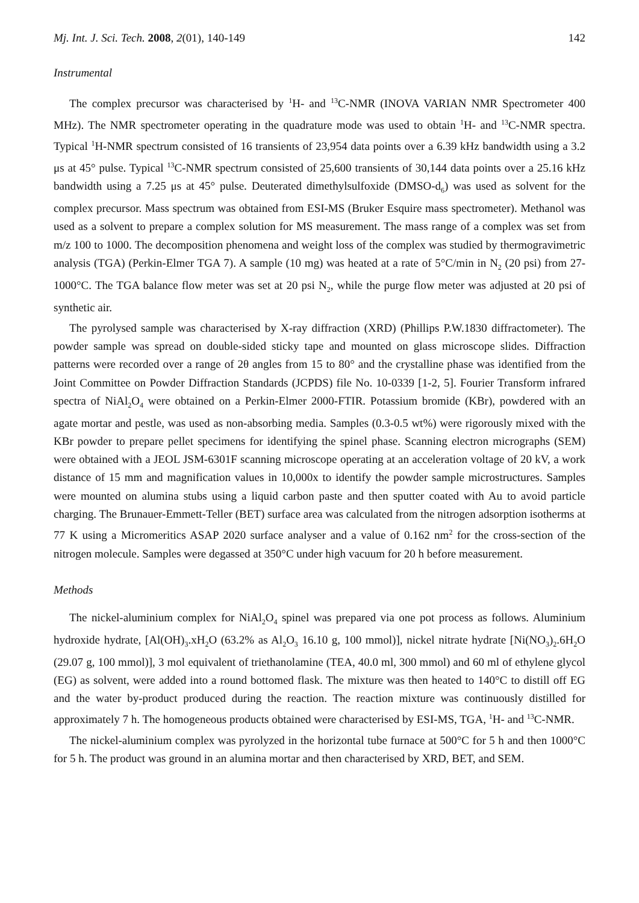Mj. Int. J. Sci. Tech. 2008, 2(01), 140-149 142
Instrumental
The complex precursor was characterised by <sup>1</sup>H- and <sup>13</sup>C-NMR (INOVA VARIAN NMR Spectrometer 400 MHz). The NMR spectrometer operating in the quadrature mode was used to obtain <sup>1</sup>H- and <sup>13</sup>C-NMR spectra. Typical <sup>1</sup>H-NMR spectrum consisted of 16 transients of 23,954 data points over a 6.39 kHz bandwidth using a 3.2 μs at 45° pulse. Typical <sup>13</sup>C-NMR spectrum consisted of 25,600 transients of 30,144 data points over a 25.16 kHz bandwidth using a 7.25 μs at 45° pulse. Deuterated dimethylsulfoxide (DMSO-d<sub>6</sub>) was used as solvent for the complex precursor. Mass spectrum was obtained from ESI-MS (Bruker Esquire mass spectrometer). Methanol was used as a solvent to prepare a complex solution for MS measurement. The mass range of a complex was set from m/z 100 to 1000. The decomposition phenomena and weight loss of the complex was studied by thermogravimetric analysis (TGA) (Perkin-Elmer TGA 7). A sample (10 mg) was heated at a rate of 5°C/min in N<sub>2</sub> (20 psi) from 27-1000°C. The TGA balance flow meter was set at 20 psi N<sub>2</sub>, while the purge flow meter was adjusted at 20 psi of synthetic air.
The pyrolysed sample was characterised by X-ray diffraction (XRD) (Phillips P.W.1830 diffractometer). The powder sample was spread on double-sided sticky tape and mounted on glass microscope slides. Diffraction patterns were recorded over a range of 2θ angles from 15 to 80° and the crystalline phase was identified from the Joint Committee on Powder Diffraction Standards (JCPDS) file No. 10-0339 [1-2, 5]. Fourier Transform infrared spectra of NiAl<sub>2</sub>O<sub>4</sub> were obtained on a Perkin-Elmer 2000-FTIR. Potassium bromide (KBr), powdered with an agate mortar and pestle, was used as non-absorbing media. Samples (0.3-0.5 wt%) were rigorously mixed with the KBr powder to prepare pellet specimens for identifying the spinel phase. Scanning electron micrographs (SEM) were obtained with a JEOL JSM-6301F scanning microscope operating at an acceleration voltage of 20 kV, a work distance of 15 mm and magnification values in 10,000x to identify the powder sample microstructures. Samples were mounted on alumina stubs using a liquid carbon paste and then sputter coated with Au to avoid particle charging. The Brunauer-Emmett-Teller (BET) surface area was calculated from the nitrogen adsorption isotherms at 77 K using a Micromeritics ASAP 2020 surface analyser and a value of 0.162 nm<sup>2</sup> for the cross-section of the nitrogen molecule. Samples were degassed at 350°C under high vacuum for 20 h before measurement.
Methods
The nickel-aluminium complex for NiAl<sub>2</sub>O<sub>4</sub> spinel was prepared via one pot process as follows. Aluminium hydroxide hydrate, [Al(OH)<sub>3</sub>.xH<sub>2</sub>O (63.2% as Al<sub>2</sub>O<sub>3</sub> 16.10 g, 100 mmol)], nickel nitrate hydrate [Ni(NO<sub>3</sub>)<sub>2</sub>.6H<sub>2</sub>O (29.07 g, 100 mmol)], 3 mol equivalent of triethanolamine (TEA, 40.0 ml, 300 mmol) and 60 ml of ethylene glycol (EG) as solvent, were added into a round bottomed flask. The mixture was then heated to 140°C to distill off EG and the water by-product produced during the reaction. The reaction mixture was continuously distilled for approximately 7 h. The homogeneous products obtained were characterised by ESI-MS, TGA, <sup>1</sup>H- and <sup>13</sup>C-NMR.
The nickel-aluminium complex was pyrolyzed in the horizontal tube furnace at 500°C for 5 h and then 1000°C for 5 h. The product was ground in an alumina mortar and then characterised by XRD, BET, and SEM.